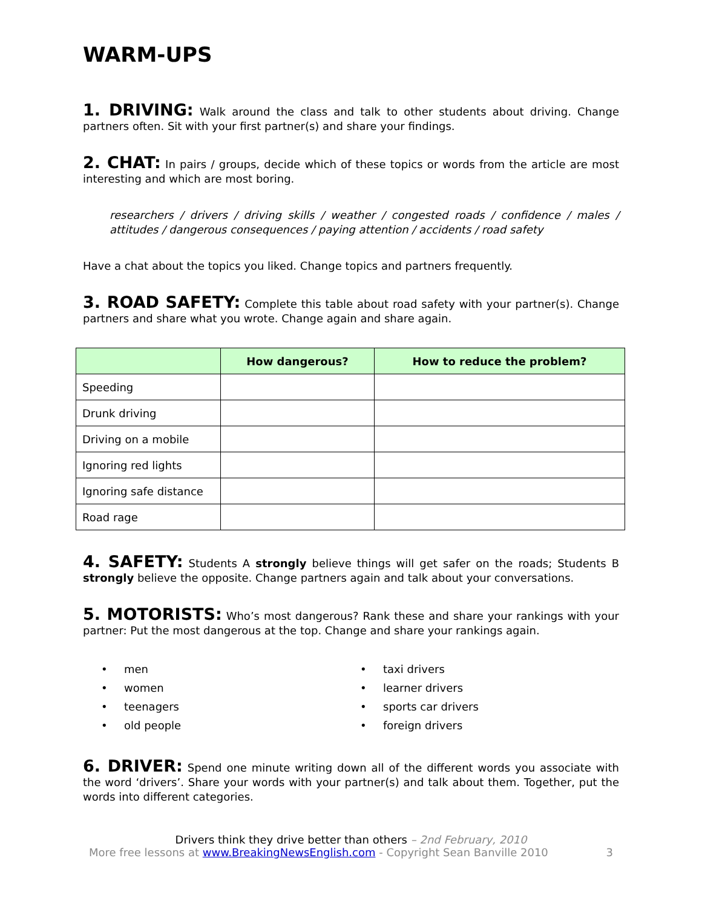WARM-UPS
1. DRIVING: Walk around the class and talk to other students about driving. Change partners often. Sit with your first partner(s) and share your findings.
2. CHAT: In pairs / groups, decide which of these topics or words from the article are most interesting and which are most boring.
researchers / drivers / driving skills / weather / congested roads / confidence / males / attitudes / dangerous consequences / paying attention / accidents / road safety
Have a chat about the topics you liked. Change topics and partners frequently.
3. ROAD SAFETY: Complete this table about road safety with your partner(s). Change partners and share what you wrote. Change again and share again.
| | How dangerous? | How to reduce the problem? |
| --- | --- | --- |
| Speeding | | |
| Drunk driving | | |
| Driving on a mobile | | |
| Ignoring red lights | | |
| Ignoring safe distance | | |
| Road rage | | |
4. SAFETY: Students A strongly believe things will get safer on the roads; Students B strongly believe the opposite. Change partners again and talk about your conversations.
5. MOTORISTS: Who’s most dangerous? Rank these and share your rankings with your partner: Put the most dangerous at the top. Change and share your rankings again.
• men
• women
• teenagers
• old people
• taxi drivers
• learner drivers
• sports car drivers
• foreign drivers
6. DRIVER: Spend one minute writing down all of the different words you associate with the word ‘drivers’. Share your words with your partner(s) and talk about them. Together, put the words into different categories.
Drivers think they drive better than others – 2nd February, 2010
More free lessons at www.BreakingNewsEnglish.com - Copyright Sean Banville 2010 3